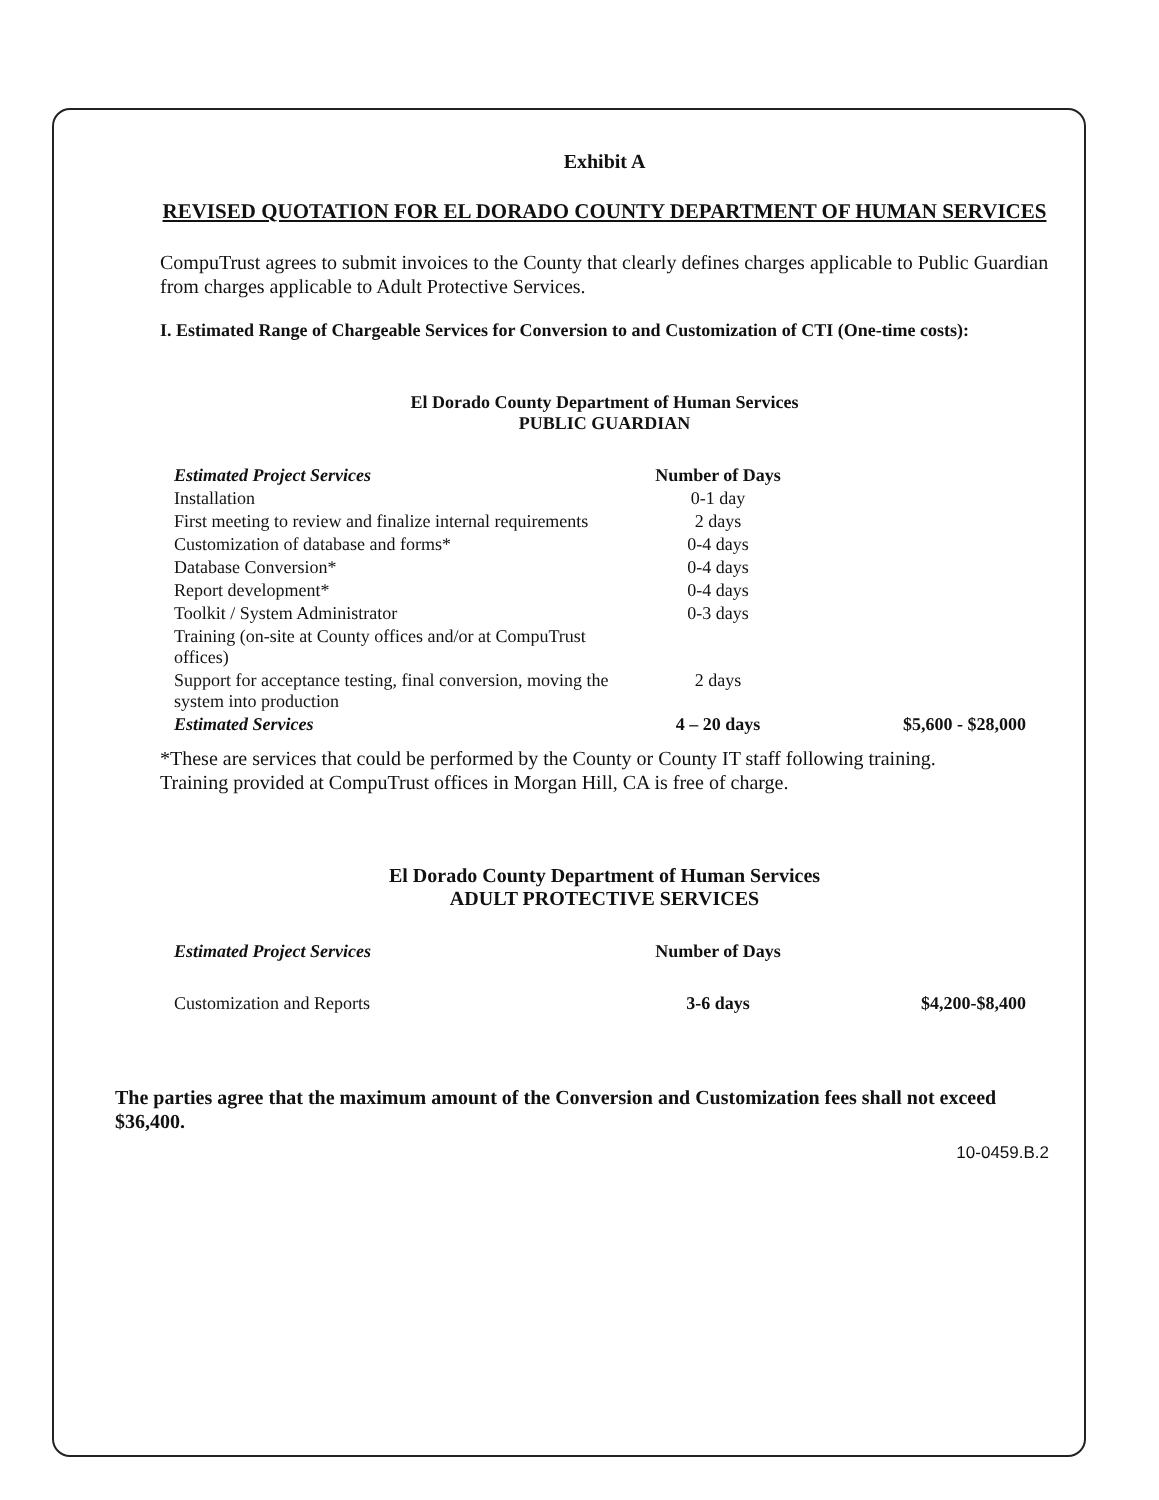Exhibit A
REVISED QUOTATION FOR EL DORADO COUNTY DEPARTMENT OF HUMAN SERVICES
CompuTrust agrees to submit invoices to the County that clearly defines charges applicable to Public Guardian from charges applicable to Adult Protective Services.
I. Estimated Range of Chargeable Services for Conversion to and Customization of CTI (One-time costs):
El Dorado County Department of Human Services
PUBLIC GUARDIAN
| Estimated Project Services | Number of Days | |
| --- | --- | --- |
| Installation | 0-1 day | |
| First meeting to review and finalize internal requirements | 2 days | |
| Customization of database and forms* | 0-4 days | |
| Database Conversion* | 0-4 days | |
| Report development* | 0-4 days | |
| Toolkit / System Administrator | 0-3 days | |
| Training (on-site at County offices and/or at CompuTrust offices) | | |
| Support for acceptance testing, final conversion, moving the system into production | 2 days | |
| Estimated Services | 4 – 20 days | $5,600 - $28,000 |
*These are services that could be performed by the County or County IT staff following training.
Training provided at CompuTrust offices in Morgan Hill, CA is free of charge.
El Dorado County Department of Human Services
ADULT PROTECTIVE SERVICES
| Estimated Project Services | Number of Days | |
| --- | --- | --- |
| Customization and Reports | 3-6 days | $4,200-$8,400 |
The parties agree that the maximum amount of the Conversion and Customization fees shall not exceed $36,400.
10-0459.B.2